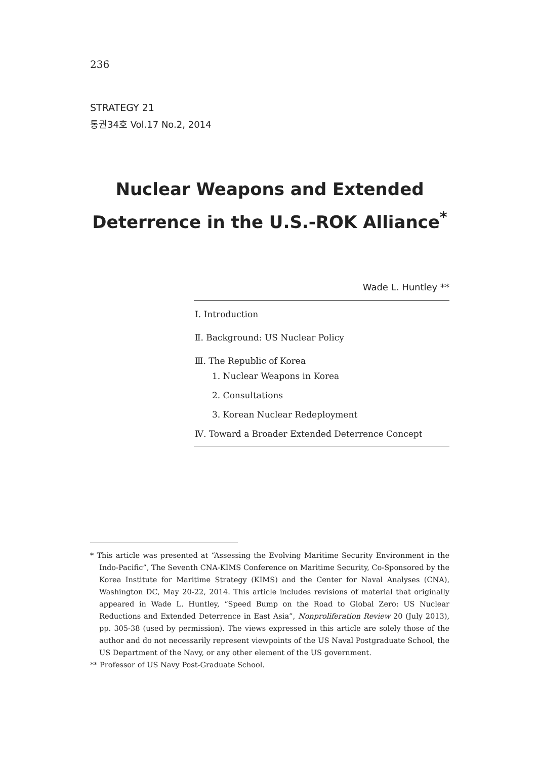236
STRATEGY 21
통권34호 Vol.17 No.2, 2014
Nuclear Weapons and Extended
Deterrence in the U.S.-ROK Alliance<sup>*</sup>
Wade L. Huntley **
Ⅰ. Introduction
Ⅱ. Background: US Nuclear Policy
Ⅲ. The Republic of Korea
1. Nuclear Weapons in Korea
2. Consultations
3. Korean Nuclear Redeployment
Ⅳ. Toward a Broader Extended Deterrence Concept
* This article was presented at “Assessing the Evolving Maritime Security Environment in the Indo-Pacific”, The Seventh CNA-KIMS Conference on Maritime Security, Co-Sponsored by the Korea Institute for Maritime Strategy (KIMS) and the Center for Naval Analyses (CNA), Washington DC, May 20-22, 2014. This article includes revisions of material that originally appeared in Wade L. Huntley, “Speed Bump on the Road to Global Zero: US Nuclear Reductions and Extended Deterrence in East Asia”, Nonproliferation Review 20 (July 2013), pp. 305-38 (used by permission). The views expressed in this article are solely those of the author and do not necessarily represent viewpoints of the US Naval Postgraduate School, the US Department of the Navy, or any other element of the US government.
** Professor of US Navy Post-Graduate School.